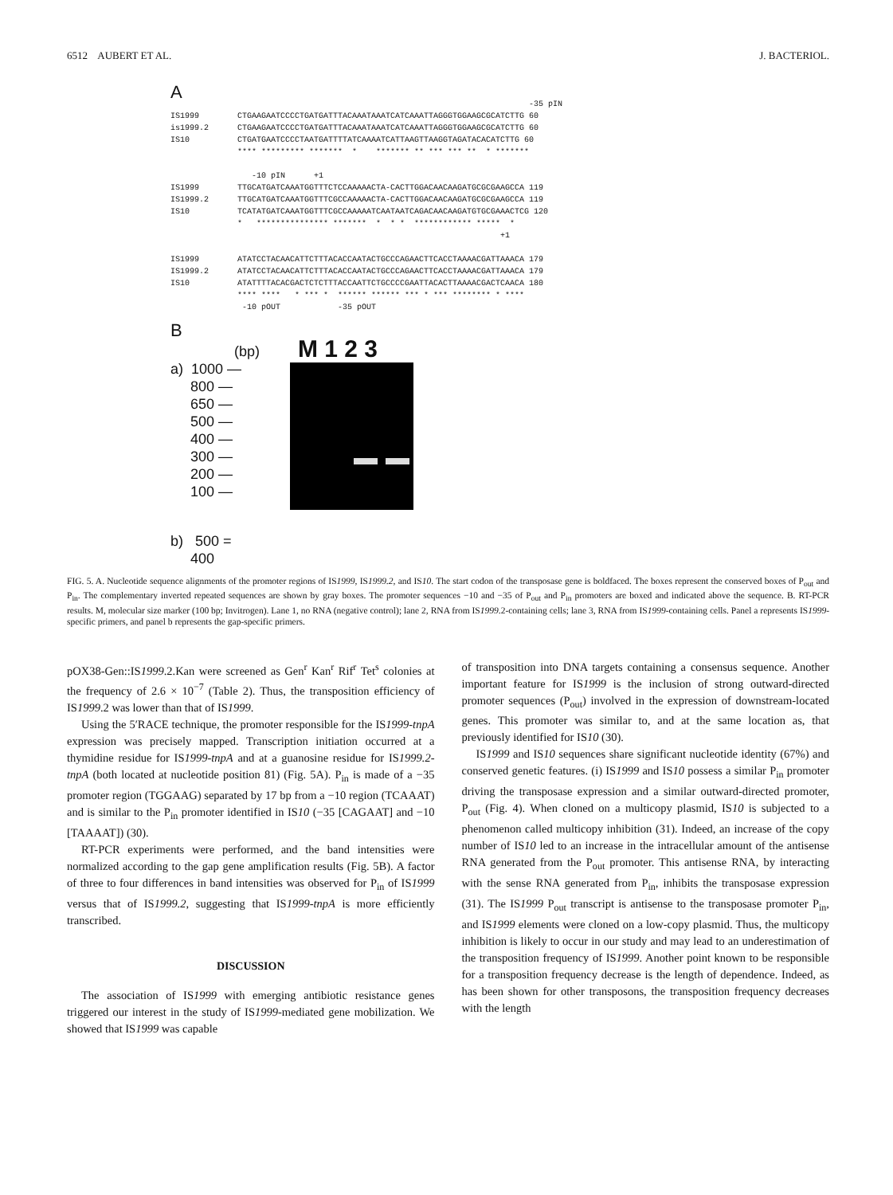6512 AUBERT ET AL. J. BACTERIOL.
A
                                                                           -35 pIN
IS1999        CTGAAGAATCCCCTGATGATTTACAAATAAATCATCAAATTAGGGTGGAAGCGCATCTTG 60
is1999.2      CTGAAGAATCCCCTGATGATTTACAAATAAATCATCAAATTAGGGTGGAAGCGCATCTTG 60
IS10          CTGATGAATCCCCTAATGATTTTATCAAAATCATTAAGTTAAGGTAGATACACATCTTG 60
              **** ********* *******  *    ******* ** *** *** **  * *******

                 -10 pIN      +1
IS1999        TTGCATGATCAAATGGTTTCTCCAAAAACTA-CACTTGGACAACAAGATGCGCGAAGCCA 119
IS1999.2      TTGCATGATCAAATGGTTTCGCCAAAAACTA-CACTTGGACAACAAGATGCGCGAAGCCA 119
IS10          TCATATGATCAAATGGTTTCGCCAAAAATCAATAATCAGACAACAAGATGTGCGAAACTCG 120
              *   *************** *******  *  * *  ************ *****  *
                                                                     +1

IS1999        ATATCCTACAACATTCTTTACACCAATACTGCCCAGAACTTCACCTAAAACGATTAAACA 179
IS1999.2      ATATCCTACAACATTCTTTACACCAATACTGCCCAGAACTTCACCTAAAACGATTAAACA 179
IS10          ATATTTTACACGACTCTCTTTACCAATTCTGCCCCGAATTACACTTAAAACGACTCAACA 180
              **** ****   * *** *  ****** ****** *** * *** ******** * ****
               -10 pOUT            -35 pOUT
B
(bp)
a) 1000 —
800 —
650 —
500 —
400 —
300 —
200 —
100 —
b) 500 =
400
M 1 2 3
FIG. 5. A. Nucleotide sequence alignments of the promoter regions of IS1999, IS1999.2, and IS10. The start codon of the transposase gene is boldfaced. The boxes represent the conserved boxes of P<sub>out</sub> and P<sub>in</sub>. The complementary inverted repeated sequences are shown by gray boxes. The promoter sequences −10 and −35 of P<sub>out</sub> and P<sub>in</sub> promoters are boxed and indicated above the sequence. B. RT-PCR results. M, molecular size marker (100 bp; Invitrogen). Lane 1, no RNA (negative control); lane 2, RNA from IS1999.2-containing cells; lane 3, RNA from IS1999-containing cells. Panel a represents IS1999-specific primers, and panel b represents the gap-specific primers.
pOX38-Gen::IS1999.2.Kan were screened as Gen<sup>r</sup> Kan<sup>r</sup> Rif<sup>r</sup> Tet<sup>s</sup> colonies at the frequency of 2.6 × 10<sup>−7</sup> (Table 2). Thus, the transposition efficiency of IS1999.2 was lower than that of IS1999.
Using the 5′RACE technique, the promoter responsible for the IS1999-tnpA expression was precisely mapped. Transcription initiation occurred at a thymidine residue for IS1999-tnpA and at a guanosine residue for IS1999.2-tnpA (both located at nucleotide position 81) (Fig. 5A). P<sub>in</sub> is made of a −35 promoter region (TGGAAG) separated by 17 bp from a −10 region (TCAAAT) and is similar to the P<sub>in</sub> promoter identified in IS10 (−35 [CAGAAT] and −10 [TAAAAT]) (30).
RT-PCR experiments were performed, and the band intensities were normalized according to the gap gene amplification results (Fig. 5B). A factor of three to four differences in band intensities was observed for P<sub>in</sub> of IS1999 versus that of IS1999.2, suggesting that IS1999-tnpA is more efficiently transcribed.
DISCUSSION
The association of IS1999 with emerging antibiotic resistance genes triggered our interest in the study of IS1999-mediated gene mobilization. We showed that IS1999 was capable
of transposition into DNA targets containing a consensus sequence. Another important feature for IS1999 is the inclusion of strong outward-directed promoter sequences (P<sub>out</sub>) involved in the expression of downstream-located genes. This promoter was similar to, and at the same location as, that previously identified for IS10 (30).
IS1999 and IS10 sequences share significant nucleotide identity (67%) and conserved genetic features. (i) IS1999 and IS10 possess a similar P<sub>in</sub> promoter driving the transposase expression and a similar outward-directed promoter, P<sub>out</sub> (Fig. 4). When cloned on a multicopy plasmid, IS10 is subjected to a phenomenon called multicopy inhibition (31). Indeed, an increase of the copy number of IS10 led to an increase in the intracellular amount of the antisense RNA generated from the P<sub>out</sub> promoter. This antisense RNA, by interacting with the sense RNA generated from P<sub>in</sub>, inhibits the transposase expression (31). The IS1999 P<sub>out</sub> transcript is antisense to the transposase promoter P<sub>in</sub>, and IS1999 elements were cloned on a low-copy plasmid. Thus, the multicopy inhibition is likely to occur in our study and may lead to an underestimation of the transposition frequency of IS1999. Another point known to be responsible for a transposition frequency decrease is the length of dependence. Indeed, as has been shown for other transposons, the transposition frequency decreases with the length